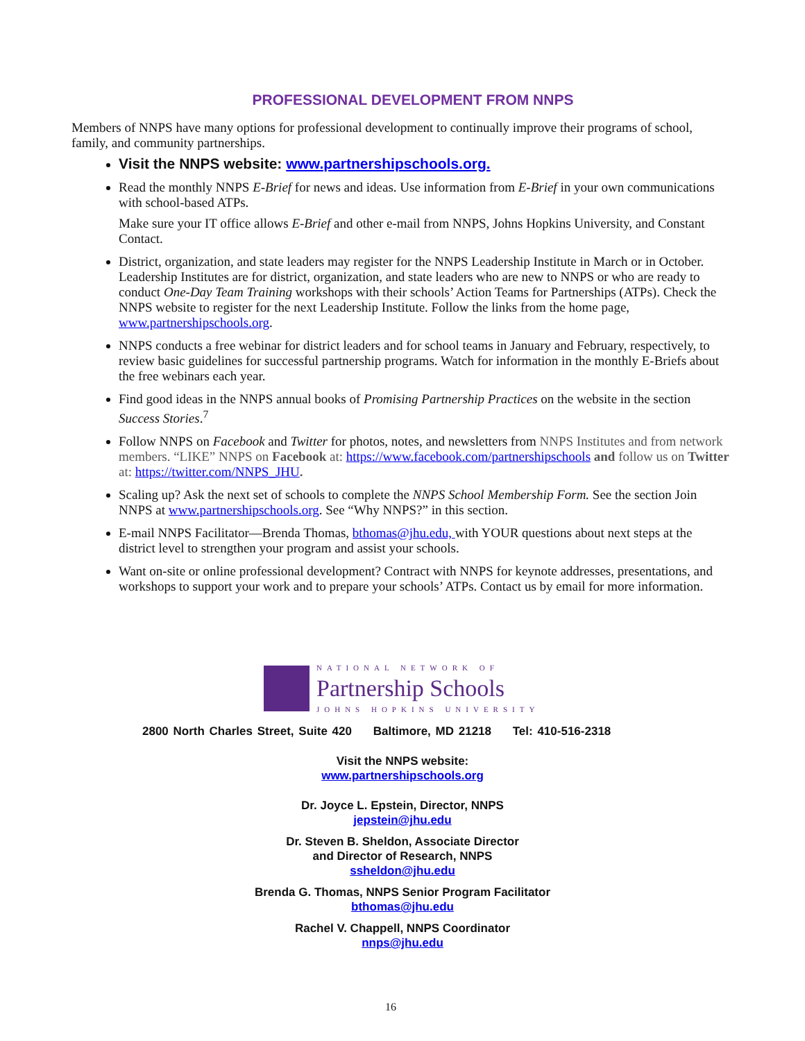PROFESSIONAL DEVELOPMENT FROM NNPS
Members of NNPS have many options for professional development to continually improve their programs of school, family, and community partnerships.
Visit the NNPS website: www.partnershipschools.org.
Read the monthly NNPS E-Brief for news and ideas. Use information from E-Brief in your own communications with school-based ATPs.
Make sure your IT office allows E-Brief and other e-mail from NNPS, Johns Hopkins University, and Constant Contact.
District, organization, and state leaders may register for the NNPS Leadership Institute in March or in October. Leadership Institutes are for district, organization, and state leaders who are new to NNPS or who are ready to conduct One-Day Team Training workshops with their schools’ Action Teams for Partnerships (ATPs). Check the NNPS website to register for the next Leadership Institute. Follow the links from the home page, www.partnershipschools.org.
NNPS conducts a free webinar for district leaders and for school teams in January and February, respectively, to review basic guidelines for successful partnership programs. Watch for information in the monthly E-Briefs about the free webinars each year.
Find good ideas in the NNPS annual books of Promising Partnership Practices on the website in the section Success Stories.<sup>7</sup>
Follow NNPS on Facebook and Twitter for photos, notes, and newsletters from NNPS Institutes and from network members. “LIKE” NNPS on Facebook at: https://www.facebook.com/partnershipschools and follow us on Twitter at: https://twitter.com/NNPS_JHU.
Scaling up? Ask the next set of schools to complete the NNPS School Membership Form. See the section Join NNPS at www.partnershipschools.org. See “Why NNPS?” in this section.
E-mail NNPS Facilitator—Brenda Thomas, bthomas@jhu.edu, with YOUR questions about next steps at the district level to strengthen your program and assist your schools.
Want on-site or online professional development? Contract with NNPS for keynote addresses, presentations, and workshops to support your work and to prepare your schools’ ATPs. Contact us by email for more information.
NATIONAL NETWORK OF
Partnership Schools
JOHNS HOPKINS UNIVERSITY
2800 North Charles Street, Suite 420 Baltimore, MD 21218 Tel: 410-516-2318
Visit the NNPS website:
www.partnershipschools.org
Dr. Joyce L. Epstein, Director, NNPS
jepstein@jhu.edu
Dr. Steven B. Sheldon, Associate Director
and Director of Research, NNPS
ssheldon@jhu.edu
Brenda G. Thomas, NNPS Senior Program Facilitator
bthomas@jhu.edu
Rachel V. Chappell, NNPS Coordinator
nnps@jhu.edu
16